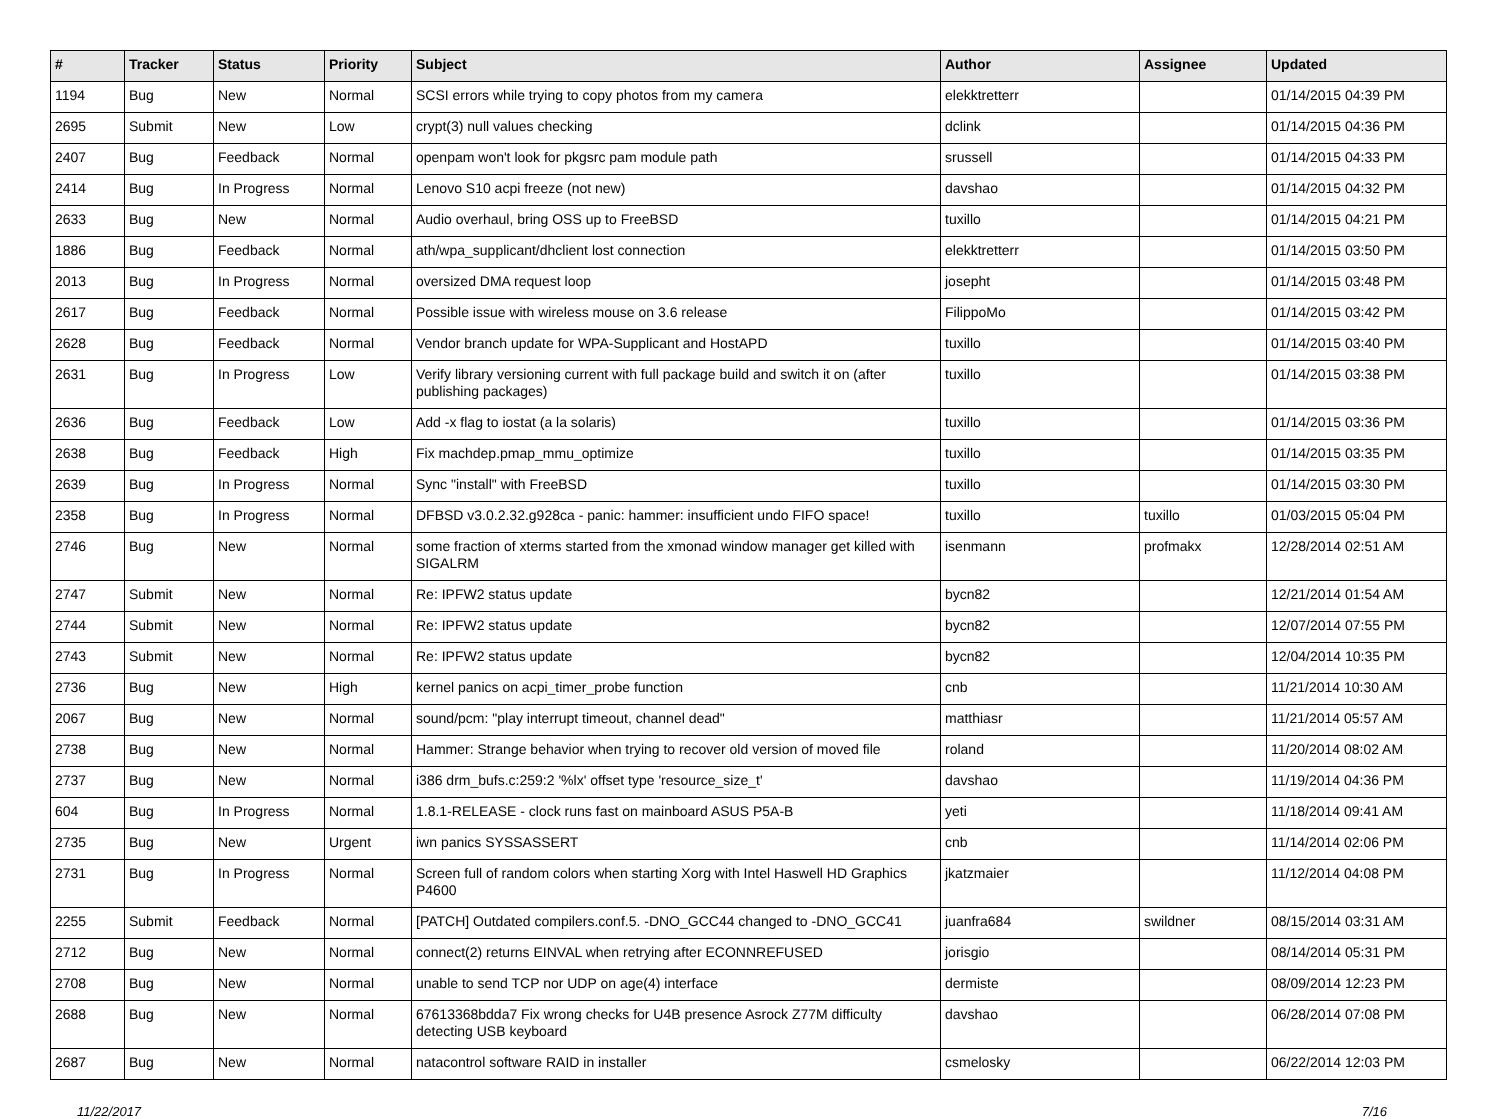| # | Tracker | Status | Priority | Subject | Author | Assignee | Updated |
| --- | --- | --- | --- | --- | --- | --- | --- |
| 1194 | Bug | New | Normal | SCSI errors while trying to copy photos from my camera | elekktretterr | | 01/14/2015 04:39 PM |
| 2695 | Submit | New | Low | crypt(3) null values checking | dclink | | 01/14/2015 04:36 PM |
| 2407 | Bug | Feedback | Normal | openpam won't look for pkgsrc pam module path | srussell | | 01/14/2015 04:33 PM |
| 2414 | Bug | In Progress | Normal | Lenovo S10 acpi freeze (not new) | davshao | | 01/14/2015 04:32 PM |
| 2633 | Bug | New | Normal | Audio overhaul, bring OSS up to FreeBSD | tuxillo | | 01/14/2015 04:21 PM |
| 1886 | Bug | Feedback | Normal | ath/wpa_supplicant/dhclient lost connection | elekktretterr | | 01/14/2015 03:50 PM |
| 2013 | Bug | In Progress | Normal | oversized DMA request loop | josepht | | 01/14/2015 03:48 PM |
| 2617 | Bug | Feedback | Normal | Possible issue with wireless mouse on 3.6 release | FilippoMo | | 01/14/2015 03:42 PM |
| 2628 | Bug | Feedback | Normal | Vendor branch update for WPA-Supplicant and HostAPD | tuxillo | | 01/14/2015 03:40 PM |
| 2631 | Bug | In Progress | Low | Verify library versioning current with full package build and switch it on (after publishing packages) | tuxillo | | 01/14/2015 03:38 PM |
| 2636 | Bug | Feedback | Low | Add -x flag to iostat (a la solaris) | tuxillo | | 01/14/2015 03:36 PM |
| 2638 | Bug | Feedback | High | Fix machdep.pmap_mmu_optimize | tuxillo | | 01/14/2015 03:35 PM |
| 2639 | Bug | In Progress | Normal | Sync "install" with FreeBSD | tuxillo | | 01/14/2015 03:30 PM |
| 2358 | Bug | In Progress | Normal | DFBSD v3.0.2.32.g928ca - panic: hammer: insufficient undo FIFO space! | tuxillo | tuxillo | 01/03/2015 05:04 PM |
| 2746 | Bug | New | Normal | some fraction of xterms started from the xmonad window manager get killed with SIGALRM | isenmann | profmakx | 12/28/2014 02:51 AM |
| 2747 | Submit | New | Normal | Re: IPFW2 status update | bycn82 | | 12/21/2014 01:54 AM |
| 2744 | Submit | New | Normal | Re: IPFW2 status update | bycn82 | | 12/07/2014 07:55 PM |
| 2743 | Submit | New | Normal | Re: IPFW2 status update | bycn82 | | 12/04/2014 10:35 PM |
| 2736 | Bug | New | High | kernel panics on acpi_timer_probe function | cnb | | 11/21/2014 10:30 AM |
| 2067 | Bug | New | Normal | sound/pcm: "play interrupt timeout, channel dead" | matthiasr | | 11/21/2014 05:57 AM |
| 2738 | Bug | New | Normal | Hammer: Strange behavior when trying to recover old version of moved file | roland | | 11/20/2014 08:02 AM |
| 2737 | Bug | New | Normal | i386 drm_bufs.c:259:2 '%lx' offset type 'resource_size_t' | davshao | | 11/19/2014 04:36 PM |
| 604 | Bug | In Progress | Normal | 1.8.1-RELEASE - clock runs fast on mainboard ASUS P5A-B | yeti | | 11/18/2014 09:41 AM |
| 2735 | Bug | New | Urgent | iwn panics SYSSASSERT | cnb | | 11/14/2014 02:06 PM |
| 2731 | Bug | In Progress | Normal | Screen full of random colors when starting Xorg with Intel Haswell HD Graphics P4600 | jkatzmaier | | 11/12/2014 04:08 PM |
| 2255 | Submit | Feedback | Normal | [PATCH] Outdated compilers.conf.5. -DNO_GCC44 changed to -DNO_GCC41 | juanfra684 | swildner | 08/15/2014 03:31 AM |
| 2712 | Bug | New | Normal | connect(2) returns EINVAL when retrying after ECONNREFUSED | jorisgio | | 08/14/2014 05:31 PM |
| 2708 | Bug | New | Normal | unable to send TCP nor UDP on age(4) interface | dermiste | | 08/09/2014 12:23 PM |
| 2688 | Bug | New | Normal | 67613368bdda7 Fix wrong checks for U4B presence Asrock Z77M difficulty detecting USB keyboard | davshao | | 06/28/2014 07:08 PM |
| 2687 | Bug | New | Normal | natacontrol software RAID in installer | csmelosky | | 06/22/2014 12:03 PM |
11/22/2017 7/16